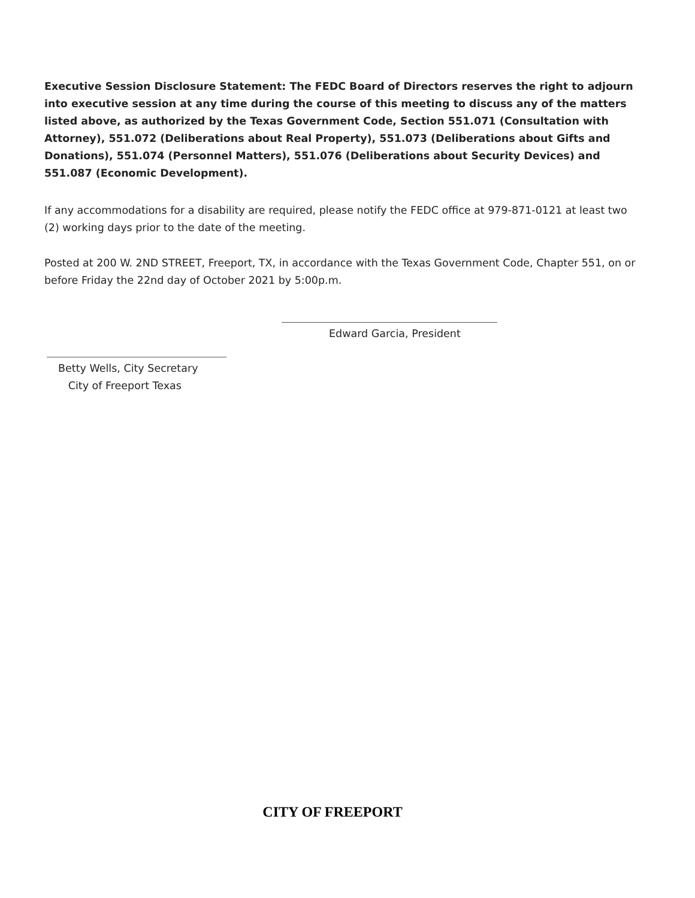Executive Session Disclosure Statement: The FEDC Board of Directors reserves the right to adjourn into executive session at any time during the course of this meeting to discuss any of the matters listed above, as authorized by the Texas Government Code, Section 551.071 (Consultation with Attorney), 551.072 (Deliberations about Real Property), 551.073 (Deliberations about Gifts and Donations), 551.074 (Personnel Matters), 551.076 (Deliberations about Security Devices) and 551.087 (Economic Development).
If any accommodations for a disability are required, please notify the FEDC office at 979-871-0121 at least two (2) working days prior to the date of the meeting.
Posted at 200 W. 2ND STREET, Freeport, TX, in accordance with the Texas Government Code, Chapter 551, on or before Friday the 22nd day of October 2021 by 5:00p.m.
Edward Garcia, President
Betty Wells, City Secretary
City of Freeport Texas
CITY OF FREEPORT